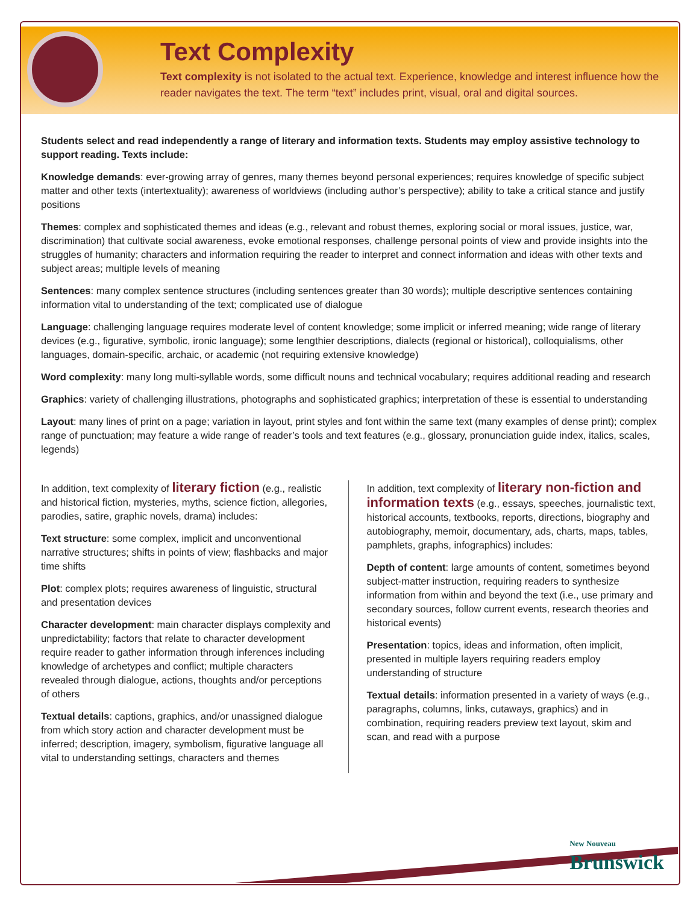Text Complexity
Text complexity is not isolated to the actual text. Experience, knowledge and interest influence how the reader navigates the text. The term “text” includes print, visual, oral and digital sources.
Students select and read independently a range of literary and information texts. Students may employ assistive technology to support reading. Texts include:
Knowledge demands: ever-growing array of genres, many themes beyond personal experiences; requires knowledge of specific subject matter and other texts (intertextuality); awareness of worldviews (including author’s perspective); ability to take a critical stance and justify positions
Themes: complex and sophisticated themes and ideas (e.g., relevant and robust themes, exploring social or moral issues, justice, war, discrimination) that cultivate social awareness, evoke emotional responses, challenge personal points of view and provide insights into the struggles of humanity; characters and information requiring the reader to interpret and connect information and ideas with other texts and subject areas; multiple levels of meaning
Sentences: many complex sentence structures (including sentences greater than 30 words); multiple descriptive sentences containing information vital to understanding of the text; complicated use of dialogue
Language: challenging language requires moderate level of content knowledge; some implicit or inferred meaning; wide range of literary devices (e.g., figurative, symbolic, ironic language); some lengthier descriptions, dialects (regional or historical), colloquialisms, other languages, domain-specific, archaic, or academic (not requiring extensive knowledge)
Word complexity: many long multi-syllable words, some difficult nouns and technical vocabulary; requires additional reading and research
Graphics: variety of challenging illustrations, photographs and sophisticated graphics; interpretation of these is essential to understanding
Layout: many lines of print on a page; variation in layout, print styles and font within the same text (many examples of dense print); complex range of punctuation; may feature a wide range of reader’s tools and text features (e.g., glossary, pronunciation guide index, italics, scales, legends)
In addition, text complexity of literary fiction (e.g., realistic and historical fiction, mysteries, myths, science fiction, allegories, parodies, satire, graphic novels, drama) includes:
Text structure: some complex, implicit and unconventional narrative structures; shifts in points of view; flashbacks and major time shifts
Plot: complex plots; requires awareness of linguistic, structural and presentation devices
Character development: main character displays complexity and unpredictability; factors that relate to character development require reader to gather information through inferences including knowledge of archetypes and conflict; multiple characters revealed through dialogue, actions, thoughts and/or perceptions of others
Textual details: captions, graphics, and/or unassigned dialogue from which story action and character development must be inferred; description, imagery, symbolism, figurative language all vital to understanding settings, characters and themes
In addition, text complexity of literary non-fiction and information texts (e.g., essays, speeches, journalistic text, historical accounts, textbooks, reports, directions, biography and autobiography, memoir, documentary, ads, charts, maps, tables, pamphlets, graphs, infographics) includes:
Depth of content: large amounts of content, sometimes beyond subject-matter instruction, requiring readers to synthesize information from within and beyond the text (i.e., use primary and secondary sources, follow current events, research theories and historical events)
Presentation: topics, ideas and information, often implicit, presented in multiple layers requiring readers employ understanding of structure
Textual details: information presented in a variety of ways (e.g., paragraphs, columns, links, cutaways, graphics) and in combination, requiring readers preview text layout, skim and scan, and read with a purpose
New Nouveau
Brunswick